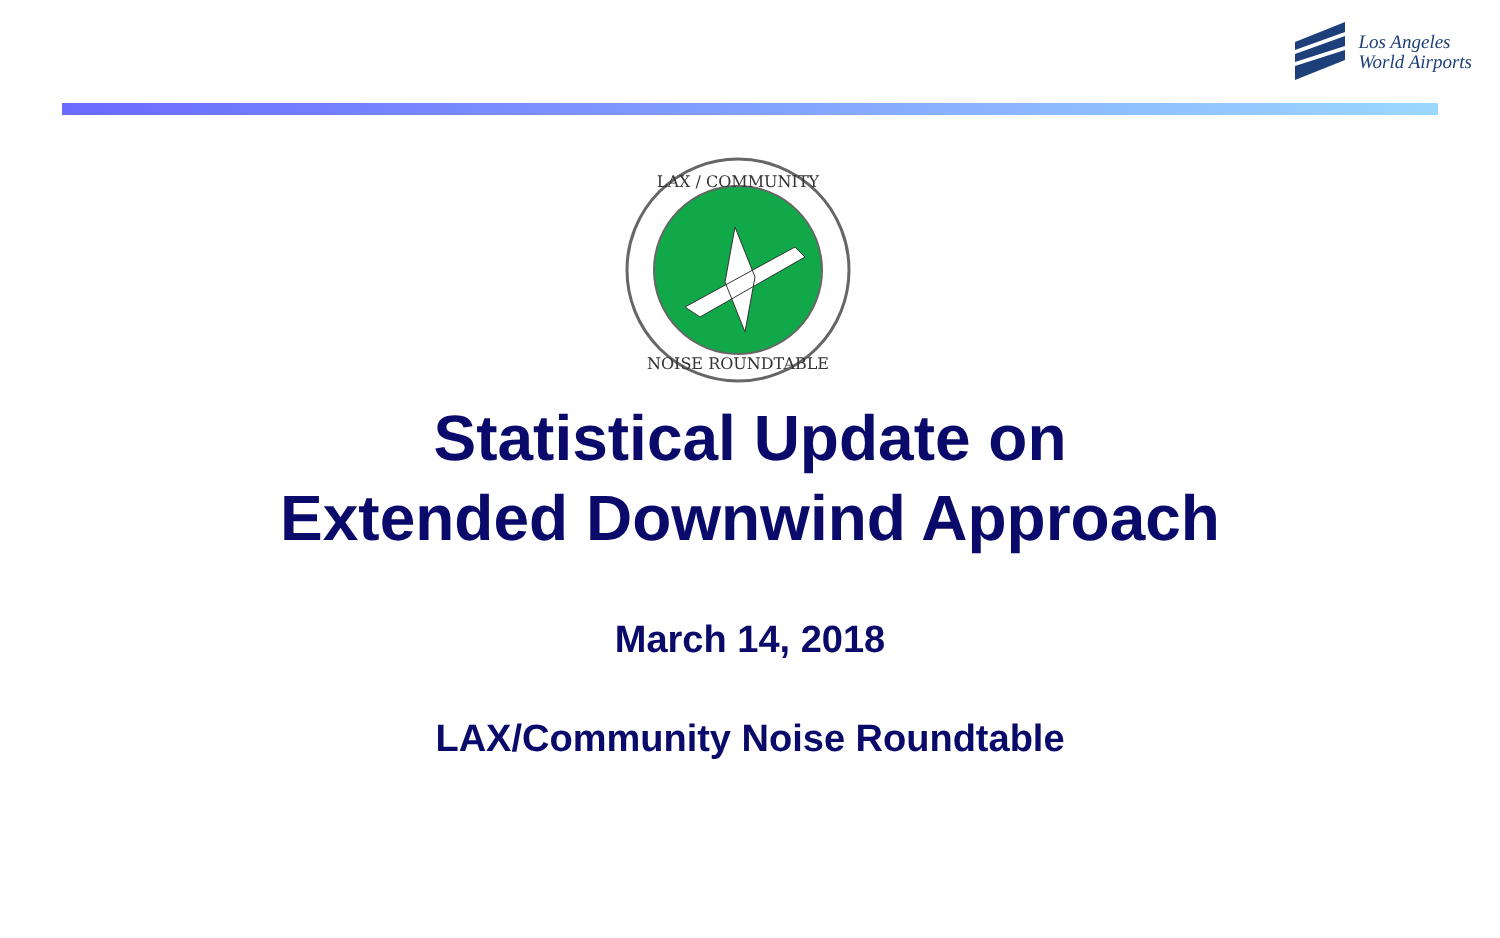Los Angeles
World Airports
LAX / COMMUNITY
NOISE ROUNDTABLE
Statistical Update on
Extended Downwind Approach
March 14, 2018
LAX/Community Noise Roundtable